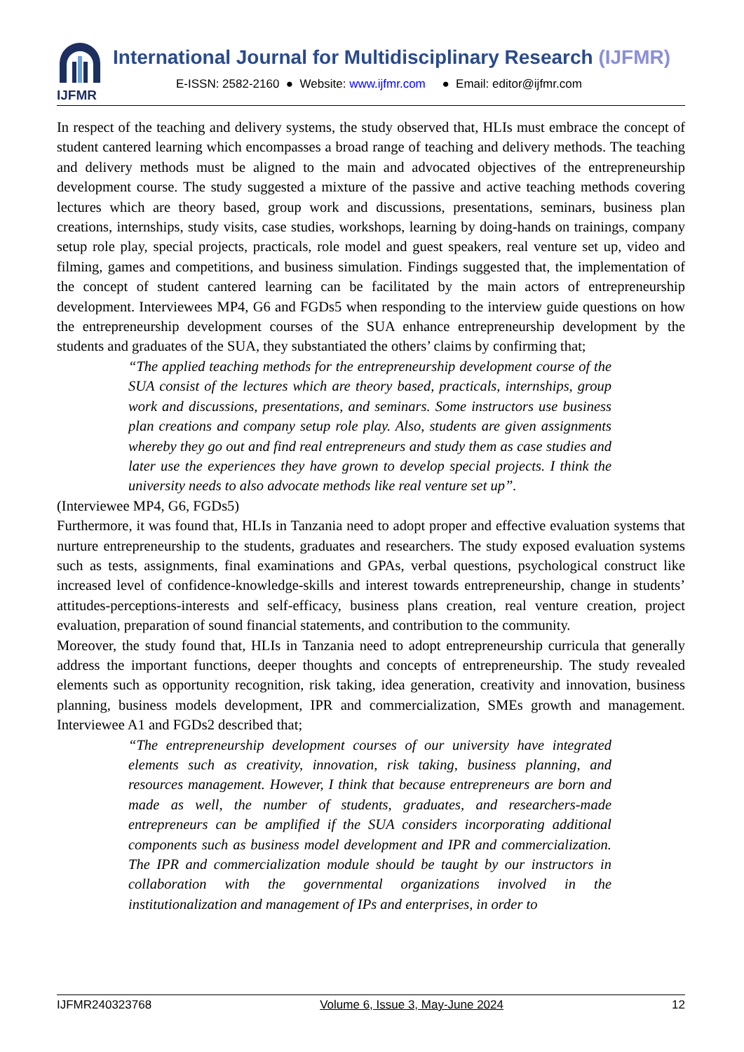IJFMR
International Journal for Multidisciplinary Research (IJFMR)
E-ISSN: 2582-2160 ● Website: www.ijfmr.com ● Email: editor@ijfmr.com
In respect of the teaching and delivery systems, the study observed that, HLIs must embrace the concept of student cantered learning which encompasses a broad range of teaching and delivery methods. The teaching and delivery methods must be aligned to the main and advocated objectives of the entrepreneurship development course. The study suggested a mixture of the passive and active teaching methods covering lectures which are theory based, group work and discussions, presentations, seminars, business plan creations, internships, study visits, case studies, workshops, learning by doing-hands on trainings, company setup role play, special projects, practicals, role model and guest speakers, real venture set up, video and filming, games and competitions, and business simulation. Findings suggested that, the implementation of the concept of student cantered learning can be facilitated by the main actors of entrepreneurship development. Interviewees MP4, G6 and FGDs5 when responding to the interview guide questions on how the entrepreneurship development courses of the SUA enhance entrepreneurship development by the students and graduates of the SUA, they substantiated the others’ claims by confirming that;
“The applied teaching methods for the entrepreneurship development course of the SUA consist of the lectures which are theory based, practicals, internships, group work and discussions, presentations, and seminars. Some instructors use business plan creations and company setup role play. Also, students are given assignments whereby they go out and find real entrepreneurs and study them as case studies and later use the experiences they have grown to develop special projects. I think the university needs to also advocate methods like real venture set up”.
(Interviewee MP4, G6, FGDs5)
Furthermore, it was found that, HLIs in Tanzania need to adopt proper and effective evaluation systems that nurture entrepreneurship to the students, graduates and researchers. The study exposed evaluation systems such as tests, assignments, final examinations and GPAs, verbal questions, psychological construct like increased level of confidence-knowledge-skills and interest towards entrepreneurship, change in students’ attitudes-perceptions-interests and self-efficacy, business plans creation, real venture creation, project evaluation, preparation of sound financial statements, and contribution to the community.
Moreover, the study found that, HLIs in Tanzania need to adopt entrepreneurship curricula that generally address the important functions, deeper thoughts and concepts of entrepreneurship. The study revealed elements such as opportunity recognition, risk taking, idea generation, creativity and innovation, business planning, business models development, IPR and commercialization, SMEs growth and management. Interviewee A1 and FGDs2 described that;
“The entrepreneurship development courses of our university have integrated elements such as creativity, innovation, risk taking, business planning, and resources management. However, I think that because entrepreneurs are born and made as well, the number of students, graduates, and researchers-made entrepreneurs can be amplified if the SUA considers incorporating additional components such as business model development and IPR and commercialization. The IPR and commercialization module should be taught by our instructors in collaboration with the governmental organizations involved in the institutionalization and management of IPs and enterprises, in order to
IJFMR240323768 Volume 6, Issue 3, May-June 2024 12